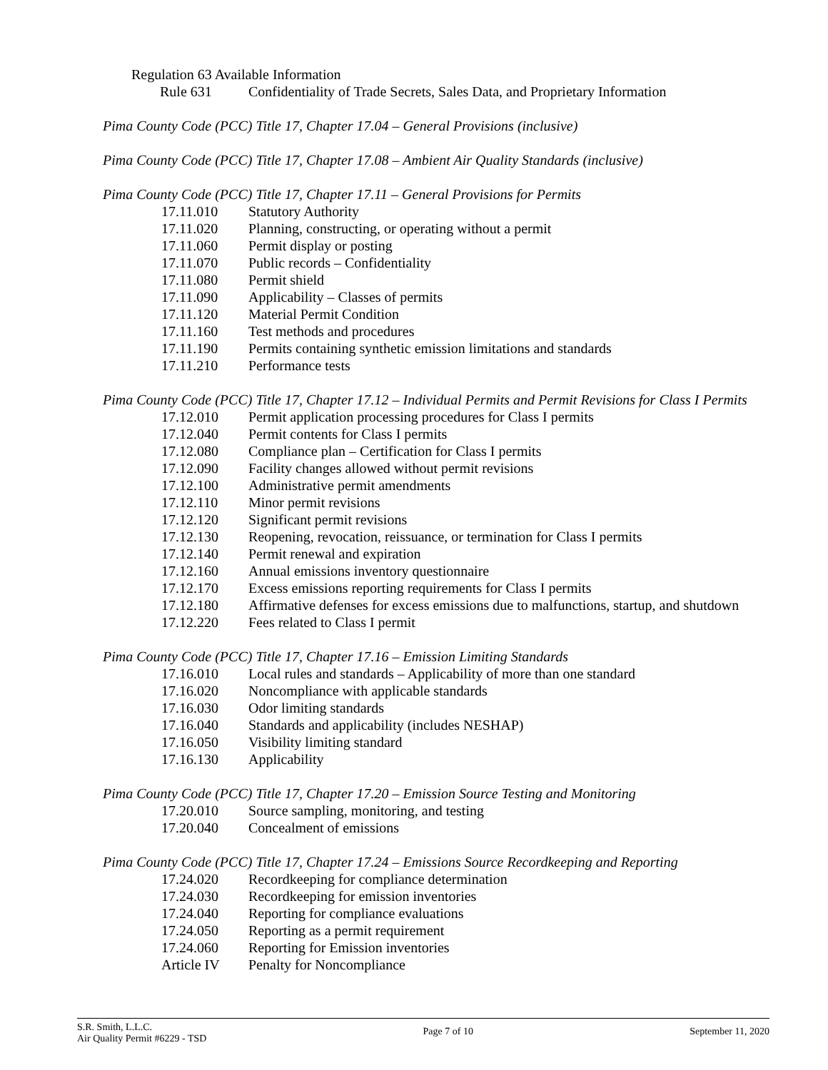Regulation 63 Available Information
Rule 631 Confidentiality of Trade Secrets, Sales Data, and Proprietary Information
Pima County Code (PCC) Title 17, Chapter 17.04 – General Provisions (inclusive)
Pima County Code (PCC) Title 17, Chapter 17.08 – Ambient Air Quality Standards (inclusive)
Pima County Code (PCC) Title 17, Chapter 17.11 – General Provisions for Permits
17.11.010 Statutory Authority
17.11.020 Planning, constructing, or operating without a permit
17.11.060 Permit display or posting
17.11.070 Public records – Confidentiality
17.11.080 Permit shield
17.11.090 Applicability – Classes of permits
17.11.120 Material Permit Condition
17.11.160 Test methods and procedures
17.11.190 Permits containing synthetic emission limitations and standards
17.11.210 Performance tests
Pima County Code (PCC) Title 17, Chapter 17.12 – Individual Permits and Permit Revisions for Class I Permits
17.12.010 Permit application processing procedures for Class I permits
17.12.040 Permit contents for Class I permits
17.12.080 Compliance plan – Certification for Class I permits
17.12.090 Facility changes allowed without permit revisions
17.12.100 Administrative permit amendments
17.12.110 Minor permit revisions
17.12.120 Significant permit revisions
17.12.130 Reopening, revocation, reissuance, or termination for Class I permits
17.12.140 Permit renewal and expiration
17.12.160 Annual emissions inventory questionnaire
17.12.170 Excess emissions reporting requirements for Class I permits
17.12.180 Affirmative defenses for excess emissions due to malfunctions, startup, and shutdown
17.12.220 Fees related to Class I permit
Pima County Code (PCC) Title 17, Chapter 17.16 – Emission Limiting Standards
17.16.010 Local rules and standards – Applicability of more than one standard
17.16.020 Noncompliance with applicable standards
17.16.030 Odor limiting standards
17.16.040 Standards and applicability (includes NESHAP)
17.16.050 Visibility limiting standard
17.16.130 Applicability
Pima County Code (PCC) Title 17, Chapter 17.20 – Emission Source Testing and Monitoring
17.20.010 Source sampling, monitoring, and testing
17.20.040 Concealment of emissions
Pima County Code (PCC) Title 17, Chapter 17.24 – Emissions Source Recordkeeping and Reporting
17.24.020 Recordkeeping for compliance determination
17.24.030 Recordkeeping for emission inventories
17.24.040 Reporting for compliance evaluations
17.24.050 Reporting as a permit requirement
17.24.060 Reporting for Emission inventories
Article IV Penalty for Noncompliance
S.R. Smith, L.L.C.
Air Quality Permit #6229 - TSD
Page 7 of 10 September 11, 2020